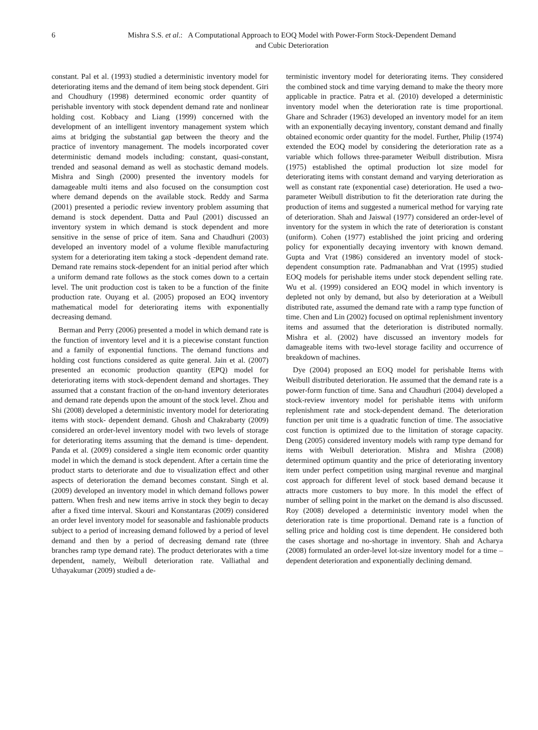6 Mishra S.S. et al.: A Computational Approach to EOQ Model with Power-Form Stock-Dependent Demand
and Cubic Deterioration
constant. Pal et al. (1993) studied a deterministic inventory model for deteriorating items and the demand of item being stock dependent. Giri and Choudhury (1998) determined economic order quantity of perishable inventory with stock dependent demand rate and nonlinear holding cost. Kobbacy and Liang (1999) concerned with the development of an intelligent inventory management system which aims at bridging the substantial gap between the theory and the practice of inventory management. The models incorporated cover deterministic demand models including: constant, quasi-constant, trended and seasonal demand as well as stochastic demand models. Mishra and Singh (2000) presented the inventory models for damageable multi items and also focused on the consumption cost where demand depends on the available stock. Reddy and Sarma (2001) presented a periodic review inventory problem assuming that demand is stock dependent. Datta and Paul (2001) discussed an inventory system in which demand is stock dependent and more sensitive in the sense of price of item. Sana and Chaudhuri (2003) developed an inventory model of a volume flexible manufacturing system for a deteriorating item taking a stock -dependent demand rate. Demand rate remains stock-dependent for an initial period after which a uniform demand rate follows as the stock comes down to a certain level. The unit production cost is taken to be a function of the finite production rate. Ouyang et al. (2005) proposed an EOQ inventory mathematical model for deteriorating items with exponentially decreasing demand.
Berman and Perry (2006) presented a model in which demand rate is the function of inventory level and it is a piecewise constant function and a family of exponential functions. The demand functions and holding cost functions considered as quite general. Jain et al. (2007) presented an economic production quantity (EPQ) model for deteriorating items with stock-dependent demand and shortages. They assumed that a constant fraction of the on-hand inventory deteriorates and demand rate depends upon the amount of the stock level. Zhou and Shi (2008) developed a deterministic inventory model for deteriorating items with stock- dependent demand. Ghosh and Chakrabarty (2009) considered an order-level inventory model with two levels of storage for deteriorating items assuming that the demand is time- dependent. Panda et al. (2009) considered a single item economic order quantity model in which the demand is stock dependent. After a certain time the product starts to deteriorate and due to visualization effect and other aspects of deterioration the demand becomes constant. Singh et al. (2009) developed an inventory model in which demand follows power pattern. When fresh and new items arrive in stock they begin to decay after a fixed time interval. Skouri and Konstantaras (2009) considered an order level inventory model for seasonable and fashionable products subject to a period of increasing demand followed by a period of level demand and then by a period of decreasing demand rate (three branches ramp type demand rate). The product deteriorates with a time dependent, namely, Weibull deterioration rate. Valliathal and Uthayakumar (2009) studied a de-
terministic inventory model for deteriorating items. They considered the combined stock and time varying demand to make the theory more applicable in practice. Patra et al. (2010) developed a deterministic inventory model when the deterioration rate is time proportional. Ghare and Schrader (1963) developed an inventory model for an item with an exponentially decaying inventory, constant demand and finally obtained economic order quantity for the model. Further, Philip (1974) extended the EOQ model by considering the deterioration rate as a variable which follows three-parameter Weibull distribution. Misra (1975) established the optimal production lot size model for deteriorating items with constant demand and varying deterioration as well as constant rate (exponential case) deterioration. He used a two-parameter Weibull distribution to fit the deterioration rate during the production of items and suggested a numerical method for varying rate of deterioration. Shah and Jaiswal (1977) considered an order-level of inventory for the system in which the rate of deterioration is constant (uniform). Cohen (1977) established the joint pricing and ordering policy for exponentially decaying inventory with known demand. Gupta and Vrat (1986) considered an inventory model of stock-dependent consumption rate. Padmanabhan and Vrat (1995) studied EOQ models for perishable items under stock dependent selling rate. Wu et al. (1999) considered an EOQ model in which inventory is depleted not only by demand, but also by deterioration at a Weibull distributed rate, assumed the demand rate with a ramp type function of time. Chen and Lin (2002) focused on optimal replenishment inventory items and assumed that the deterioration is distributed normally. Mishra et al. (2002) have discussed an inventory models for damageable items with two-level storage facility and occurrence of breakdown of machines.
Dye (2004) proposed an EOQ model for perishable Items with Weibull distributed deterioration. He assumed that the demand rate is a power-form function of time. Sana and Chaudhuri (2004) developed a stock-review inventory model for perishable items with uniform replenishment rate and stock-dependent demand. The deterioration function per unit time is a quadratic function of time. The associative cost function is optimized due to the limitation of storage capacity. Deng (2005) considered inventory models with ramp type demand for items with Weibull deterioration. Mishra and Mishra (2008) determined optimum quantity and the price of deteriorating inventory item under perfect competition using marginal revenue and marginal cost approach for different level of stock based demand because it attracts more customers to buy more. In this model the effect of number of selling point in the market on the demand is also discussed. Roy (2008) developed a deterministic inventory model when the deterioration rate is time proportional. Demand rate is a function of selling price and holding cost is time dependent. He considered both the cases shortage and no-shortage in inventory. Shah and Acharya (2008) formulated an order-level lot-size inventory model for a time – dependent deterioration and exponentially declining demand.